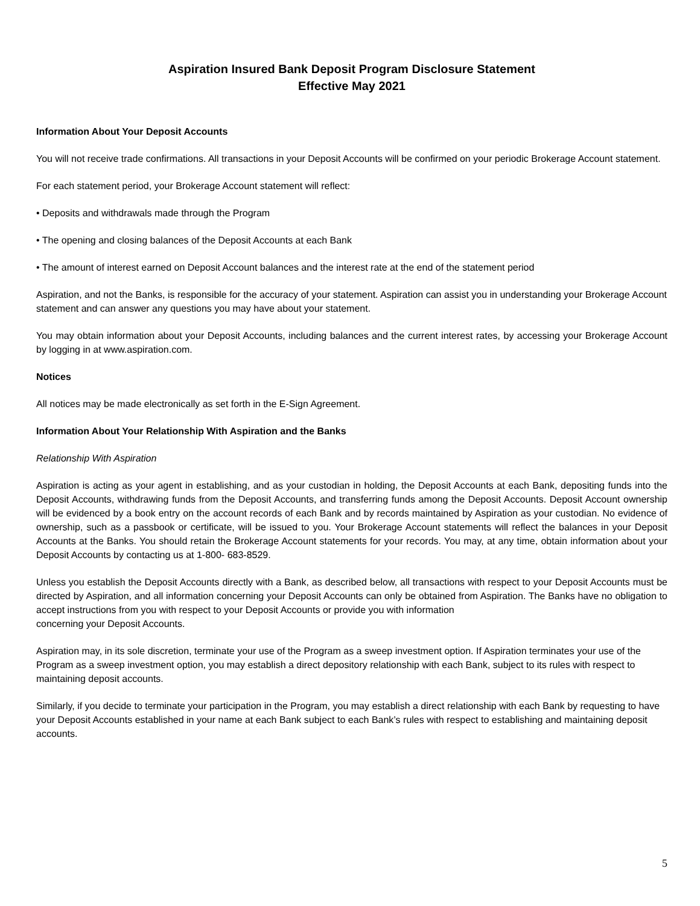Aspiration Insured Bank Deposit Program Disclosure Statement
Effective May 2021
Information About Your Deposit Accounts
You will not receive trade confirmations. All transactions in your Deposit Accounts will be confirmed on your periodic Brokerage Account statement.
For each statement period, your Brokerage Account statement will reflect:
• Deposits and withdrawals made through the Program
• The opening and closing balances of the Deposit Accounts at each Bank
• The amount of interest earned on Deposit Account balances and the interest rate at the end of the statement period
Aspiration, and not the Banks, is responsible for the accuracy of your statement. Aspiration can assist you in understanding your Brokerage Account statement and can answer any questions you may have about your statement.
You may obtain information about your Deposit Accounts, including balances and the current interest rates, by accessing your Brokerage Account by logging in at www.aspiration.com.
Notices
All notices may be made electronically as set forth in the E-Sign Agreement.
Information About Your Relationship With Aspiration and the Banks
Relationship With Aspiration
Aspiration is acting as your agent in establishing, and as your custodian in holding, the Deposit Accounts at each Bank, depositing funds into the Deposit Accounts, withdrawing funds from the Deposit Accounts, and transferring funds among the Deposit Accounts. Deposit Account ownership will be evidenced by a book entry on the account records of each Bank and by records maintained by Aspiration as your custodian. No evidence of ownership, such as a passbook or certificate, will be issued to you. Your Brokerage Account statements will reflect the balances in your Deposit Accounts at the Banks. You should retain the Brokerage Account statements for your records. You may, at any time, obtain information about your Deposit Accounts by contacting us at 1-800- 683-8529.
Unless you establish the Deposit Accounts directly with a Bank, as described below, all transactions with respect to your Deposit Accounts must be directed by Aspiration, and all information concerning your Deposit Accounts can only be obtained from Aspiration. The Banks have no obligation to accept instructions from you with respect to your Deposit Accounts or provide you with information
concerning your Deposit Accounts.
Aspiration may, in its sole discretion, terminate your use of the Program as a sweep investment option. If Aspiration terminates your use of the Program as a sweep investment option, you may establish a direct depository relationship with each Bank, subject to its rules with respect to maintaining deposit accounts.
Similarly, if you decide to terminate your participation in the Program, you may establish a direct relationship with each Bank by requesting to have your Deposit Accounts established in your name at each Bank subject to each Bank’s rules with respect to establishing and maintaining deposit accounts.
5